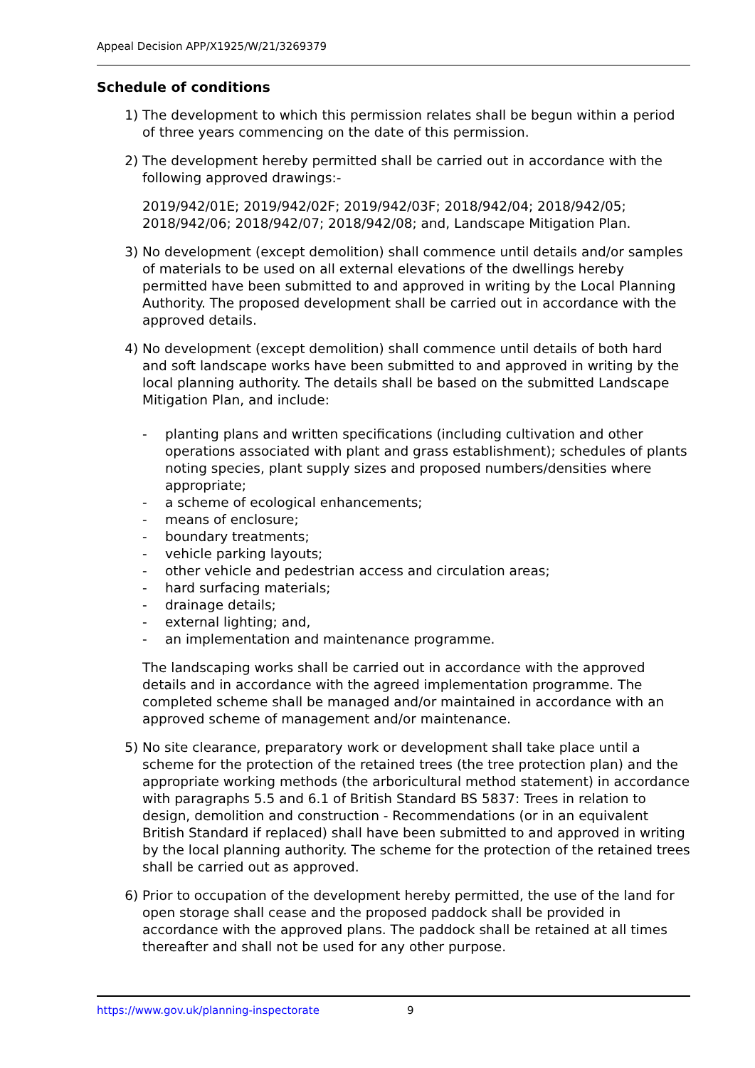Appeal Decision APP/X1925/W/21/3269379
Schedule of conditions
1) The development to which this permission relates shall be begun within a period of three years commencing on the date of this permission.
2) The development hereby permitted shall be carried out in accordance with the following approved drawings:-
2019/942/01E; 2019/942/02F; 2019/942/03F; 2018/942/04; 2018/942/05; 2018/942/06; 2018/942/07; 2018/942/08; and, Landscape Mitigation Plan.
3) No development (except demolition) shall commence until details and/or samples of materials to be used on all external elevations of the dwellings hereby permitted have been submitted to and approved in writing by the Local Planning Authority. The proposed development shall be carried out in accordance with the approved details.
4) No development (except demolition) shall commence until details of both hard and soft landscape works have been submitted to and approved in writing by the local planning authority. The details shall be based on the submitted Landscape Mitigation Plan, and include:
- planting plans and written specifications (including cultivation and other operations associated with plant and grass establishment); schedules of plants noting species, plant supply sizes and proposed numbers/densities where appropriate;
- a scheme of ecological enhancements;
- means of enclosure;
- boundary treatments;
- vehicle parking layouts;
- other vehicle and pedestrian access and circulation areas;
- hard surfacing materials;
- drainage details;
- external lighting; and,
- an implementation and maintenance programme.
The landscaping works shall be carried out in accordance with the approved details and in accordance with the agreed implementation programme. The completed scheme shall be managed and/or maintained in accordance with an approved scheme of management and/or maintenance.
5) No site clearance, preparatory work or development shall take place until a scheme for the protection of the retained trees (the tree protection plan) and the appropriate working methods (the arboricultural method statement) in accordance with paragraphs 5.5 and 6.1 of British Standard BS 5837: Trees in relation to design, demolition and construction - Recommendations (or in an equivalent British Standard if replaced) shall have been submitted to and approved in writing by the local planning authority. The scheme for the protection of the retained trees shall be carried out as approved.
6) Prior to occupation of the development hereby permitted, the use of the land for open storage shall cease and the proposed paddock shall be provided in accordance with the approved plans. The paddock shall be retained at all times thereafter and shall not be used for any other purpose.
https://www.gov.uk/planning-inspectorate 9